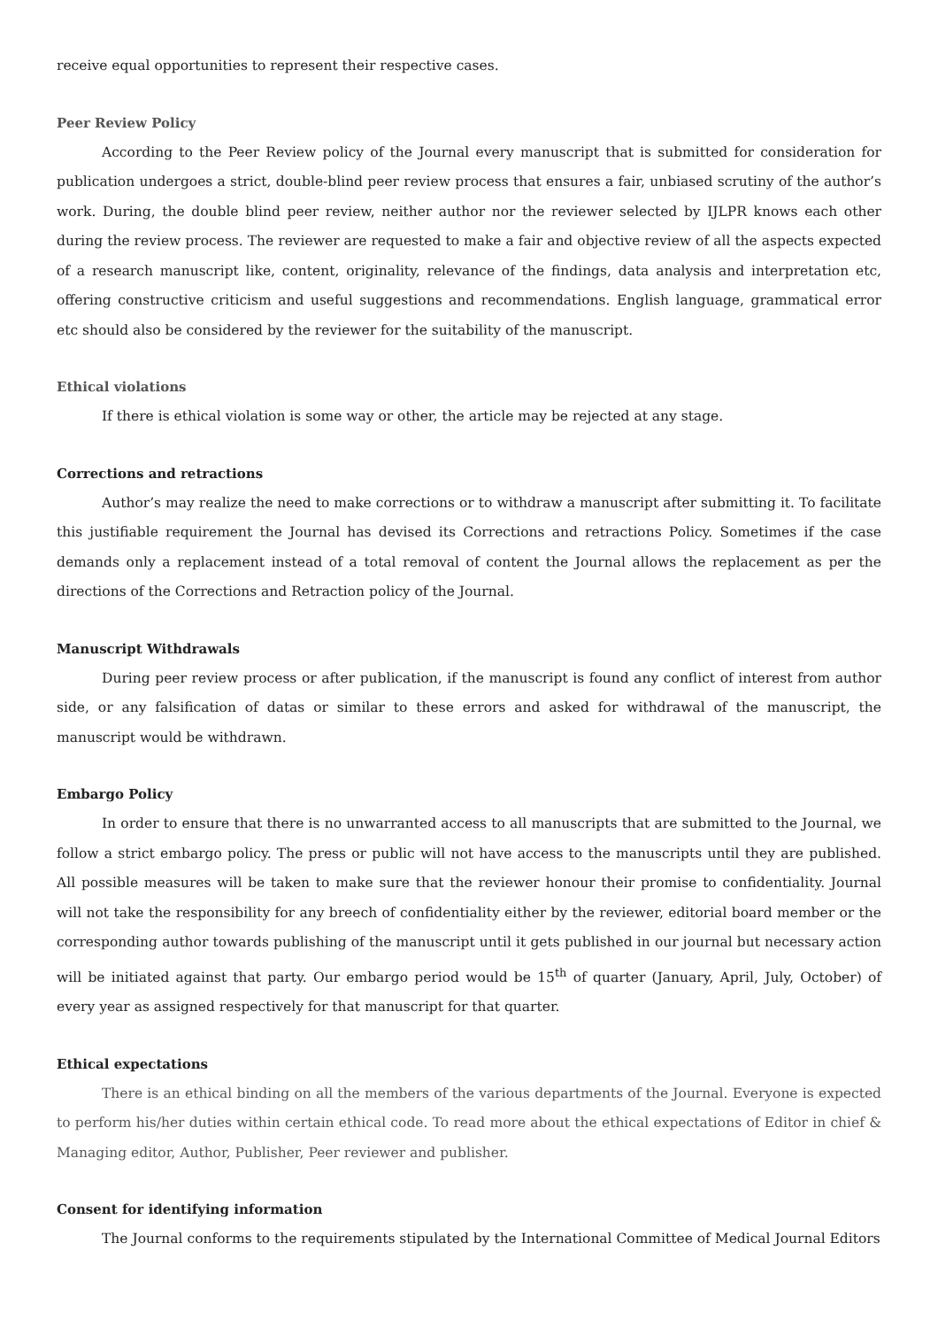receive equal opportunities to represent their respective cases.
Peer Review Policy
According to the Peer Review policy of the Journal every manuscript that is submitted for consideration for publication undergoes a strict, double-blind peer review process that ensures a fair, unbiased scrutiny of the author’s work. During, the double blind peer review, neither author nor the reviewer selected by IJLPR knows each other during the review process. The reviewer are requested to make a fair and objective review of all the aspects expected of a research manuscript like, content, originality, relevance of the findings, data analysis and interpretation etc, offering constructive criticism and useful suggestions and recommendations. English language, grammatical error etc should also be considered by the reviewer for the suitability of the manuscript.
Ethical violations
If there is ethical violation is some way or other, the article may be rejected at any stage.
Corrections and retractions
Author’s may realize the need to make corrections or to withdraw a manuscript after submitting it. To facilitate this justifiable requirement the Journal has devised its Corrections and retractions Policy. Sometimes if the case demands only a replacement instead of a total removal of content the Journal allows the replacement as per the directions of the Corrections and Retraction policy of the Journal.
Manuscript Withdrawals
During peer review process or after publication, if the manuscript is found any conflict of interest from author side, or any falsification of datas or similar to these errors and asked for withdrawal of the manuscript, the manuscript would be withdrawn.
Embargo Policy
In order to ensure that there is no unwarranted access to all manuscripts that are submitted to the Journal, we follow a strict embargo policy. The press or public will not have access to the manuscripts until they are published. All possible measures will be taken to make sure that the reviewer honour their promise to confidentiality. Journal will not take the responsibility for any breech of confidentiality either by the reviewer, editorial board member or the corresponding author towards publishing of the manuscript until it gets published in our journal but necessary action will be initiated against that party. Our embargo period would be 15<sup>th</sup> of quarter (January, April, July, October) of every year as assigned respectively for that manuscript for that quarter.
Ethical expectations
There is an ethical binding on all the members of the various departments of the Journal. Everyone is expected to perform his/her duties within certain ethical code. To read more about the ethical expectations of Editor in chief & Managing editor, Author, Publisher, Peer reviewer and publisher.
Consent for identifying information
The Journal conforms to the requirements stipulated by the International Committee of Medical Journal Editors